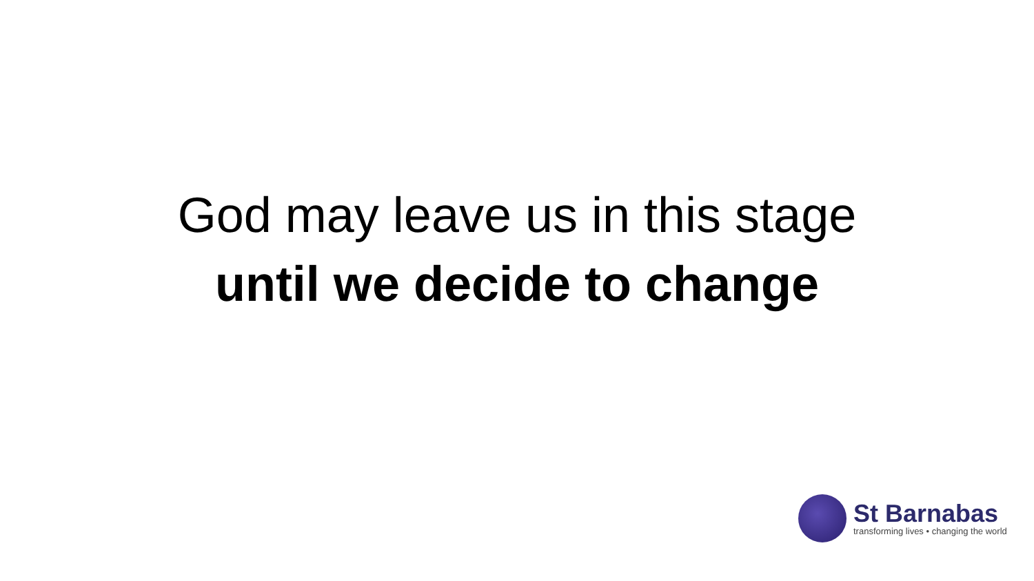God may leave us in this stage
until we decide to change
St Barnabas
transforming lives • changing the world